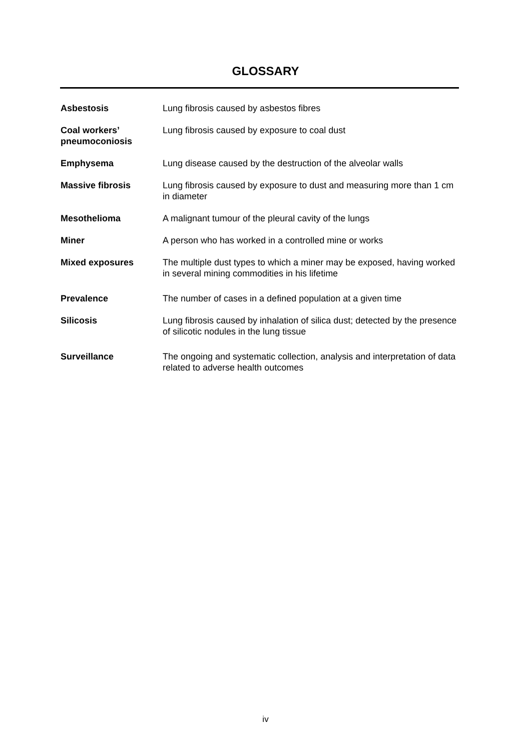GLOSSARY
Asbestosis Lung fibrosis caused by asbestos fibres
Coal workers’ pneumoconiosis
Lung fibrosis caused by exposure to coal dust
Emphysema Lung disease caused by the destruction of the alveolar walls
Massive fibrosis Lung fibrosis caused by exposure to dust and measuring more than 1 cm in diameter
Mesothelioma A malignant tumour of the pleural cavity of the lungs
Miner A person who has worked in a controlled mine or works
Mixed exposures The multiple dust types to which a miner may be exposed, having worked in several mining commodities in his lifetime
Prevalence The number of cases in a defined population at a given time
Silicosis Lung fibrosis caused by inhalation of silica dust; detected by the presence of silicotic nodules in the lung tissue
Surveillance The ongoing and systematic collection, analysis and interpretation of data related to adverse health outcomes
iv